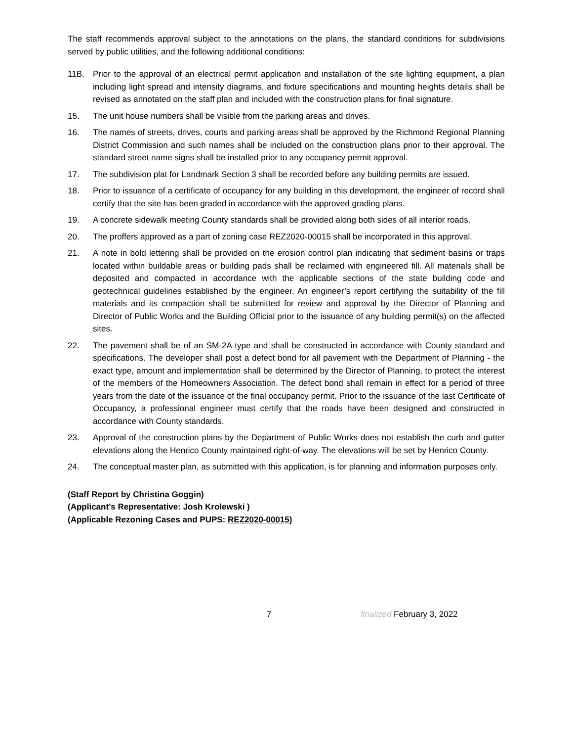The staff recommends approval subject to the annotations on the plans, the standard conditions for subdivisions served by public utilities, and the following additional conditions:
11B. Prior to the approval of an electrical permit application and installation of the site lighting equipment, a plan including light spread and intensity diagrams, and fixture specifications and mounting heights details shall be revised as annotated on the staff plan and included with the construction plans for final signature.
15. The unit house numbers shall be visible from the parking areas and drives.
16. The names of streets, drives, courts and parking areas shall be approved by the Richmond Regional Planning District Commission and such names shall be included on the construction plans prior to their approval. The standard street name signs shall be installed prior to any occupancy permit approval.
17. The subdivision plat for Landmark Section 3 shall be recorded before any building permits are issued.
18. Prior to issuance of a certificate of occupancy for any building in this development, the engineer of record shall certify that the site has been graded in accordance with the approved grading plans.
19. A concrete sidewalk meeting County standards shall be provided along both sides of all interior roads.
20. The proffers approved as a part of zoning case REZ2020-00015 shall be incorporated in this approval.
21. A note in bold lettering shall be provided on the erosion control plan indicating that sediment basins or traps located within buildable areas or building pads shall be reclaimed with engineered fill. All materials shall be deposited and compacted in accordance with the applicable sections of the state building code and geotechnical guidelines established by the engineer. An engineer’s report certifying the suitability of the fill materials and its compaction shall be submitted for review and approval by the Director of Planning and Director of Public Works and the Building Official prior to the issuance of any building permit(s) on the affected sites.
22. The pavement shall be of an SM-2A type and shall be constructed in accordance with County standard and specifications. The developer shall post a defect bond for all pavement with the Department of Planning - the exact type, amount and implementation shall be determined by the Director of Planning, to protect the interest of the members of the Homeowners Association. The defect bond shall remain in effect for a period of three years from the date of the issuance of the final occupancy permit. Prior to the issuance of the last Certificate of Occupancy, a professional engineer must certify that the roads have been designed and constructed in accordance with County standards.
23. Approval of the construction plans by the Department of Public Works does not establish the curb and gutter elevations along the Henrico County maintained right-of-way. The elevations will be set by Henrico County.
24. The conceptual master plan, as submitted with this application, is for planning and information purposes only.
(Staff Report by Christina Goggin)
(Applicant’s Representative: Josh Krolewski )
(Applicable Rezoning Cases and PUPS: REZ2020-00015)
7 finalized February 3, 2022